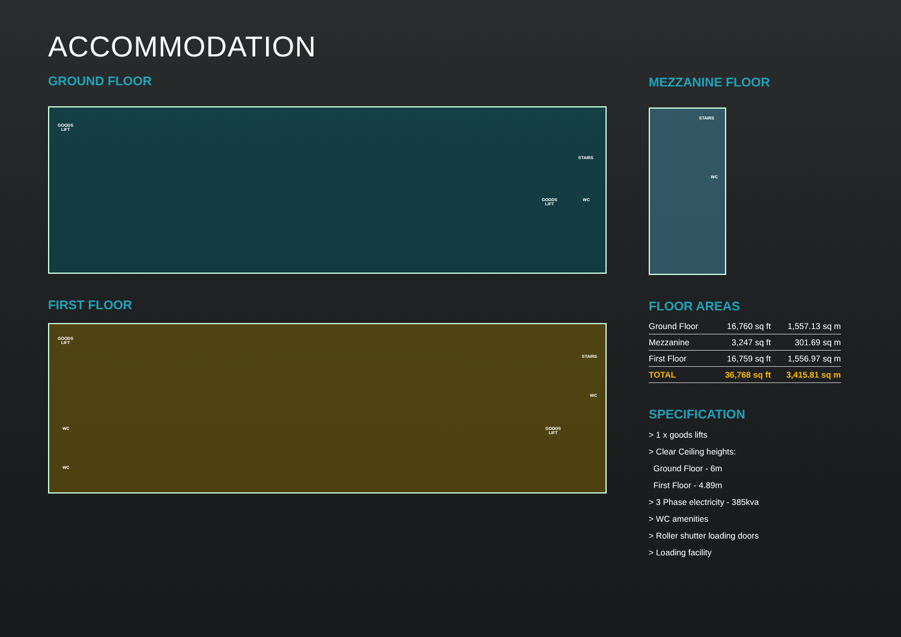ACCOMMODATION
GROUND FLOOR
GOODS
LIFT
STAIRS
GOODS
LIFT
WC
FIRST FLOOR
GOODS
LIFT
STAIRS
WC
GOODS
LIFT
WC
WC
MEZZANINE FLOOR
STAIRS
WC
FLOOR AREAS
| Ground Floor | 16,760 sq ft | 1,557.13 sq m |
| Mezzanine | 3,247 sq ft | 301.69 sq m |
| First Floor | 16,759 sq ft | 1,556.97 sq m |
| TOTAL | 36,768 sq ft | 3,415.81 sq m |
SPECIFICATION
> 1 x goods lifts
> Clear Ceiling heights:
Ground Floor - 6m
First Floor - 4.89m
> 3 Phase electricity - 385kva
> WC amenities
> Roller shutter loading doors
> Loading facility